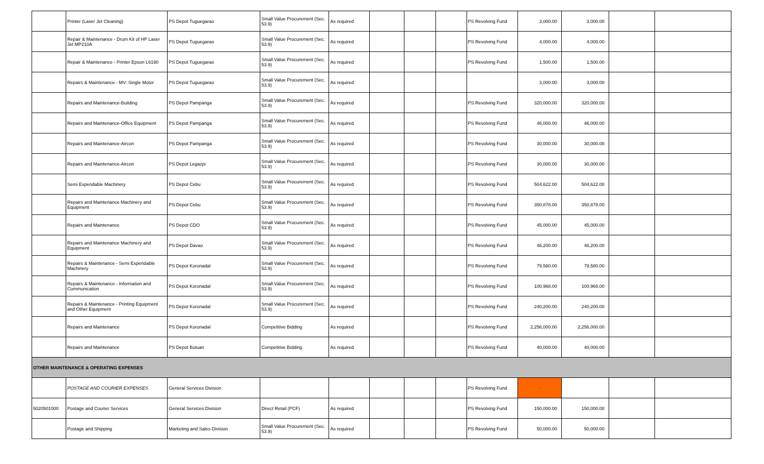| | Printer (Laser Jet Cleaning) | PS Depot Tuguegarao | Small Value Procurement (Sec. 53.9) | As required | | | | PS Revolving Fund | 3,000.00 | 3,000.00 | | |
| | Repair & Maintenance - Drum Kit of HP Laser Jet MP210A | PS Depot Tuguegarao | Small Value Procurement (Sec. 53.9) | As required | | | | PS Revolving Fund | 4,000.00 | 4,000.00 | | |
| | Repair & Maintenance - Printer Epson L6190 | PS Depot Tuguegarao | Small Value Procurement (Sec. 53.9) | As required | | | | PS Revolving Fund | 1,500.00 | 1,500.00 | | |
| | Repairs & Maintenance - MV: Single Motor | PS Depot Tuguegarao | Small Value Procurement (Sec. 53.9) | As required | | | | | 3,000.00 | 3,000.00 | | |
| | Repairs and Maintenance-Building | PS Depot Pampanga | Small Value Procurement (Sec. 53.9) | As required | | | | PS Revolving Fund | 320,000.00 | 320,000.00 | | |
| | Repairs and Maintenance-Office Equipment | PS Depot Pampanga | Small Value Procurement (Sec. 53.9) | As required | | | | PS Revolving Fund | 46,000.00 | 46,000.00 | | |
| | Repairs and Maintenance-Aircon | PS Depot Pampanga | Small Value Procurement (Sec. 53.9) | As required | | | | PS Revolving Fund | 30,000.00 | 30,000.00 | | |
| | Repairs and Maintenance-Aircon | PS Depot Legazpi | Small Value Procurement (Sec. 53.9) | As required | | | | PS Revolving Fund | 30,000.00 | 30,000.00 | | |
| | Semi Expendable Machinery | PS Depot Cebu | Small Value Procurement (Sec. 53.9) | As required | | | | PS Revolving Fund | 504,622.00 | 504,622.00 | | |
| | Repairs and Maintenance Machinery and Equipment | PS Depot Cebu | Small Value Procurement (Sec. 53.9) | As required | | | | PS Revolving Fund | 350,878.00 | 350,878.00 | | |
| | Repairs and Maintenance | PS Depot CDO | Small Value Procurement (Sec. 53.9) | As required | | | | PS Revolving Fund | 45,000.00 | 45,000.00 | | |
| | Repairs and Maintenance Machinery and Equipment | PS Depot Davao | Small Value Procurement (Sec. 53.9) | As required | | | | PS Revolving Fund | 46,200.00 | 46,200.00 | | |
| | Repairs & Maintenance - Semi Expendable Machinery | PS Depot Koronadal | Small Value Procurement (Sec. 53.9) | As required | | | | PS Revolving Fund | 79,580.00 | 79,580.00 | | |
| | Repairs & Maintenance - Information and Communication | PS Depot Koronadal | Small Value Procurement (Sec. 53.9) | As required | | | | PS Revolving Fund | 100,968.00 | 100,968.00 | | |
| | Repairs & Maintenance - Printing Equipment and Other Equipment | PS Depot Koronadal | Small Value Procurement (Sec. 53.9) | As required | | | | PS Revolving Fund | 240,200.00 | 240,200.00 | | |
| | Repairs and Maintenance | PS Depot Koronadal | Competitive Bidding | As required | | | | PS Revolving Fund | 2,256,000.00 | 2,256,000.00 | | |
| | Repairs and Maintenance | PS Depot Butuan | Competitive Bidding | As required | | | | PS Revolving Fund | 40,000.00 | 40,000.00 | | |
| OTHER MAINTENANCE & OPERATING EXPENSES | | | | | | | | | | | | |
| | POSTAGE AND COURIER EXPENSES | General Services Division | | | | | | PS Revolving Fund | - | | | |
| 5020501000 | Postage and Courier Services | General Services Division | Direct Retail (PCF) | As required | | | | PS Revolving Fund | 150,000.00 | 150,000.00 | | |
| | Postage and Shipping | Marketing and Sales Division | Small Value Procurement (Sec. 53.9) | As required | | | | PS Revolving Fund | 50,000.00 | 50,000.00 | | |